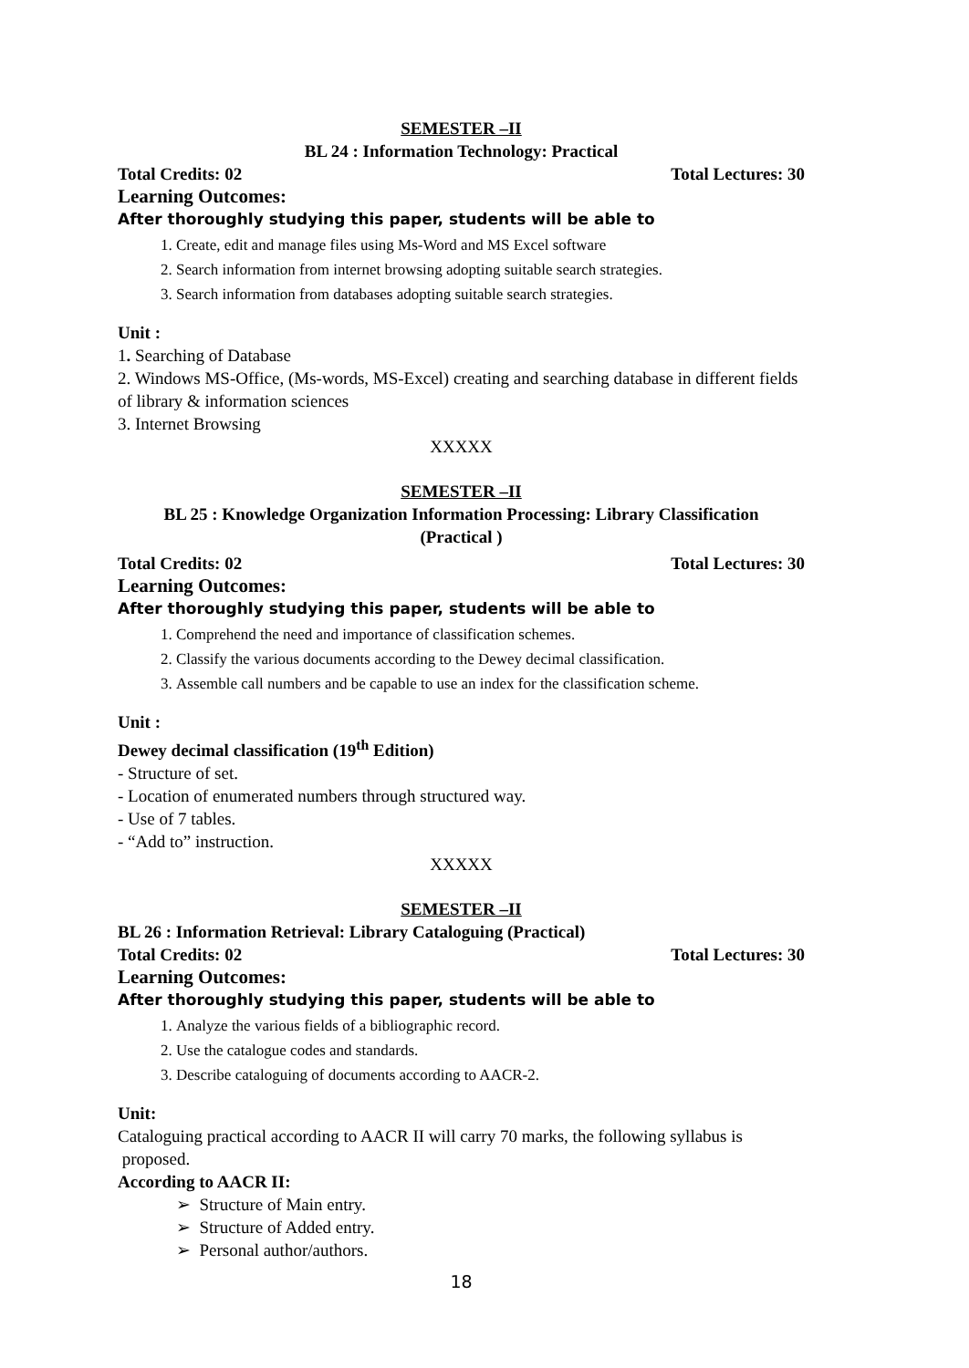SEMESTER –II
BL 24 : Information Technology: Practical
Total Credits: 02 Total Lectures: 30
Learning Outcomes:
After thoroughly studying this paper, students will be able to
1. Create, edit and manage files using Ms-Word and MS Excel software
2. Search information from internet browsing adopting suitable search strategies.
3. Search information from databases adopting suitable search strategies.
Unit :
1. Searching of Database
2. Windows MS-Office, (Ms-words, MS-Excel) creating and searching database in different fields of library & information sciences
3. Internet Browsing
XXXXX
SEMESTER –II
BL 25 : Knowledge Organization Information Processing: Library Classification
(Practical )
Total Credits: 02 Total Lectures: 30
Learning Outcomes:
After thoroughly studying this paper, students will be able to
1. Comprehend the need and importance of classification schemes.
2. Classify the various documents according to the Dewey decimal classification.
3. Assemble call numbers and be capable to use an index for the classification scheme.
Unit :
Dewey decimal classification (19<sup>th</sup> Edition)
- Structure of set.
- Location of enumerated numbers through structured way.
- Use of 7 tables.
- “Add to” instruction.
XXXXX
SEMESTER –II
BL 26 : Information Retrieval: Library Cataloguing (Practical)
Total Credits: 02 Total Lectures: 30
Learning Outcomes:
After thoroughly studying this paper, students will be able to
1. Analyze the various fields of a bibliographic record.
2. Use the catalogue codes and standards.
3. Describe cataloguing of documents according to AACR-2.
Unit:
Cataloguing practical according to AACR II will carry 70 marks, the following syllabus is
proposed.
According to AACR II:
➢ Structure of Main entry.
➢ Structure of Added entry.
➢ Personal author/authors.
18